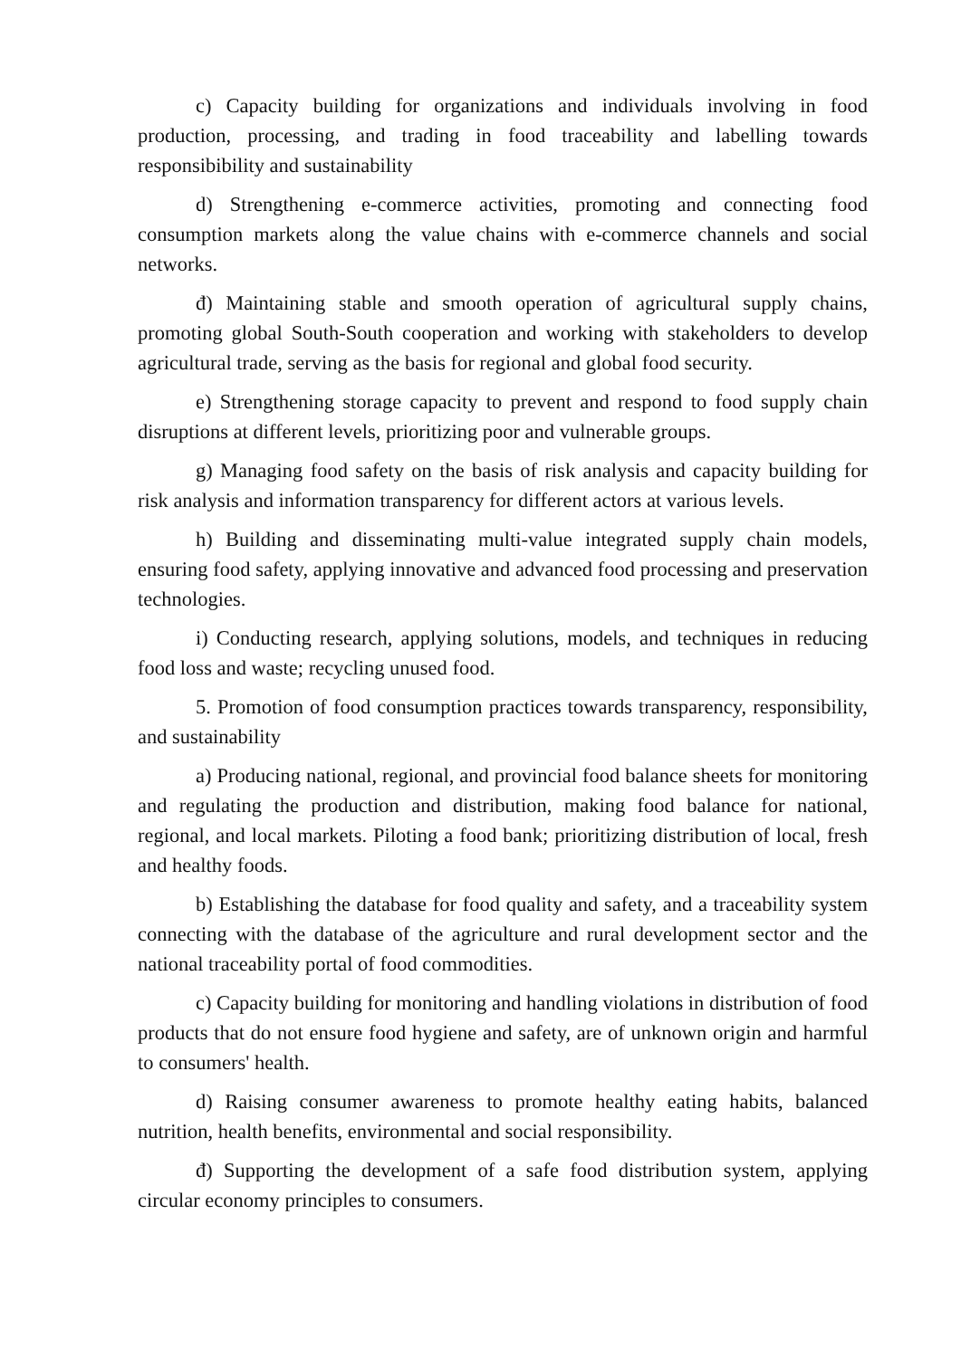c) Capacity building for organizations and individuals involving in food production, processing, and trading in food traceability and labelling towards responsibibility and sustainability
d) Strengthening e-commerce activities, promoting and connecting food consumption markets along the value chains with e-commerce channels and social networks.
đ) Maintaining stable and smooth operation of agricultural supply chains, promoting global South-South cooperation and working with stakeholders to develop agricultural trade, serving as the basis for regional and global food security.
e) Strengthening storage capacity to prevent and respond to food supply chain disruptions at different levels, prioritizing poor and vulnerable groups.
g) Managing food safety on the basis of risk analysis and capacity building for risk analysis and information transparency for different actors at various levels.
h) Building and disseminating multi-value integrated supply chain models, ensuring food safety, applying innovative and advanced food processing and preservation technologies.
i) Conducting research, applying solutions, models, and techniques in reducing food loss and waste; recycling unused food.
5. Promotion of food consumption practices towards transparency, responsibility, and sustainability
a) Producing national, regional, and provincial food balance sheets for monitoring and regulating the production and distribution, making food balance for national, regional, and local markets. Piloting a food bank; prioritizing distribution of local, fresh and healthy foods.
b) Establishing the database for food quality and safety, and a traceability system connecting with the database of the agriculture and rural development sector and the national traceability portal of food commodities.
c) Capacity building for monitoring and handling violations in distribution of food products that do not ensure food hygiene and safety, are of unknown origin and harmful to consumers' health.
d) Raising consumer awareness to promote healthy eating habits, balanced nutrition, health benefits, environmental and social responsibility.
đ) Supporting the development of a safe food distribution system, applying circular economy principles to consumers.